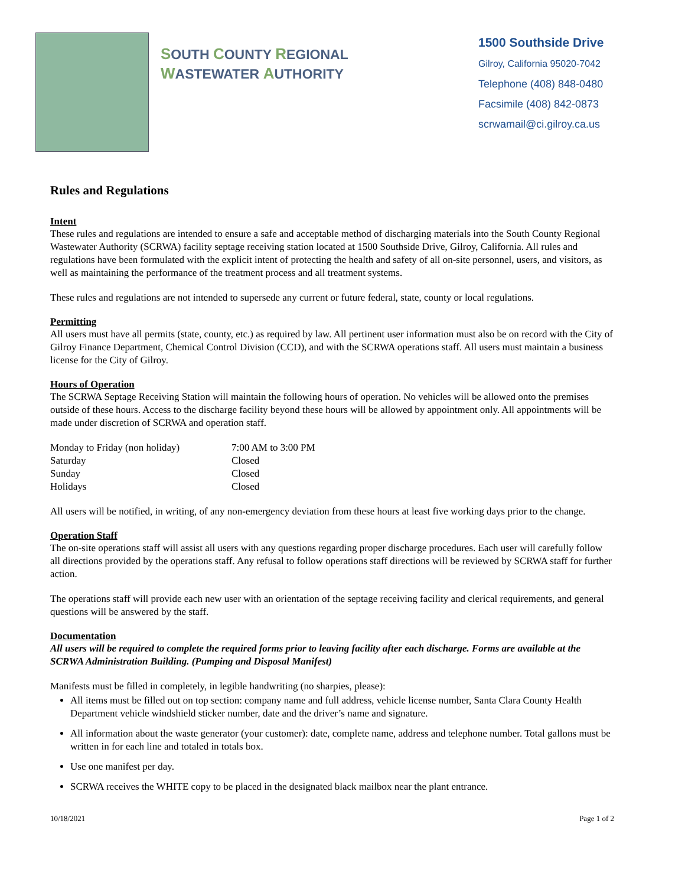SOUTH COUNTY REGIONAL
WASTEWATER AUTHORITY
1500 Southside Drive
Gilroy, California 95020-7042
Telephone (408) 848-0480
Facsimile (408) 842-0873
scrwamail@ci.gilroy.ca.us
Rules and Regulations
Intent
These rules and regulations are intended to ensure a safe and acceptable method of discharging materials into the South County Regional Wastewater Authority (SCRWA) facility septage receiving station located at 1500 Southside Drive, Gilroy, California. All rules and regulations have been formulated with the explicit intent of protecting the health and safety of all on-site personnel, users, and visitors, as well as maintaining the performance of the treatment process and all treatment systems.
These rules and regulations are not intended to supersede any current or future federal, state, county or local regulations.
Permitting
All users must have all permits (state, county, etc.) as required by law. All pertinent user information must also be on record with the City of Gilroy Finance Department, Chemical Control Division (CCD), and with the SCRWA operations staff. All users must maintain a business license for the City of Gilroy.
Hours of Operation
The SCRWA Septage Receiving Station will maintain the following hours of operation. No vehicles will be allowed onto the premises outside of these hours. Access to the discharge facility beyond these hours will be allowed by appointment only. All appointments will be made under discretion of SCRWA and operation staff.
| Monday to Friday (non holiday) | 7:00 AM to 3:00 PM |
| Saturday | Closed |
| Sunday | Closed |
| Holidays | Closed |
All users will be notified, in writing, of any non-emergency deviation from these hours at least five working days prior to the change.
Operation Staff
The on-site operations staff will assist all users with any questions regarding proper discharge procedures. Each user will carefully follow all directions provided by the operations staff. Any refusal to follow operations staff directions will be reviewed by SCRWA staff for further action.
The operations staff will provide each new user with an orientation of the septage receiving facility and clerical requirements, and general questions will be answered by the staff.
Documentation
All users will be required to complete the required forms prior to leaving facility after each discharge. Forms are available at the SCRWA Administration Building. (Pumping and Disposal Manifest)
Manifests must be filled in completely, in legible handwriting (no sharpies, please):
All items must be filled out on top section: company name and full address, vehicle license number, Santa Clara County Health Department vehicle windshield sticker number, date and the driver’s name and signature.
All information about the waste generator (your customer): date, complete name, address and telephone number. Total gallons must be written in for each line and totaled in totals box.
Use one manifest per day.
SCRWA receives the WHITE copy to be placed in the designated black mailbox near the plant entrance.
10/18/2021 Page 1 of 2